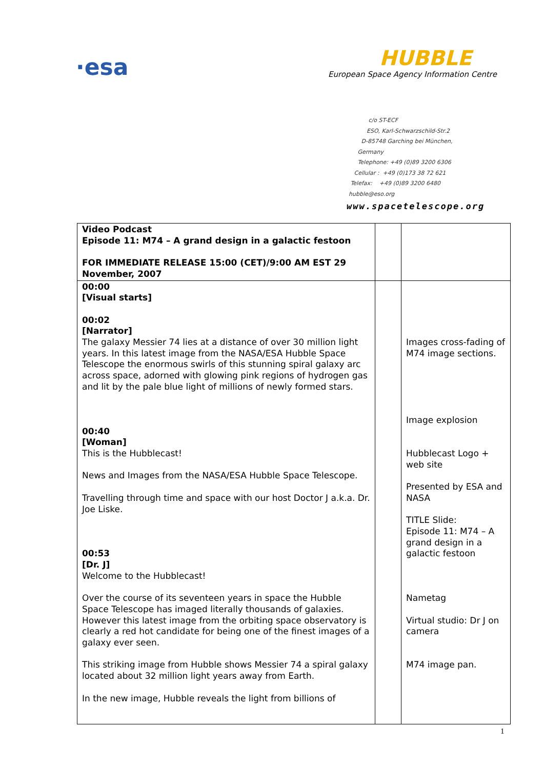·esa
HUBBLE
European Space Agency Information Centre
c/o ST-ECF
ESO, Karl-Schwarzschild-Str.2
D-85748 Garching bei München,
Germany
Telephone: +49 (0)89 3200 6306
Cellular : +49 (0)173 38 72 621
Telefax: +49 (0)89 3200 6480
hubble@eso.org
www.spacetelescope.org
| Video Podcast Episode 11: M74 – A grand design in a galactic festoon FOR IMMEDIATE RELEASE 15:00 (CET)/9:00 AM EST 29 November, 2007 | | |
| 00:00 [Visual starts] 00:02 [Narrator] The galaxy Messier 74 lies at a distance of over 30 million light years. In this latest image from the NASA/ESA Hubble Space Telescope the enormous swirls of this stunning spiral galaxy arc across space, adorned with glowing pink regions of hydrogen gas and lit by the pale blue light of millions of newly formed stars. 00:40 [Woman] This is the Hubblecast! News and Images from the NASA/ESA Hubble Space Telescope. Travelling through time and space with our host Doctor J a.k.a. Dr. Joe Liske. 00:53 [Dr. J] Welcome to the Hubblecast! Over the course of its seventeen years in space the Hubble Space Telescope has imaged literally thousands of galaxies. However this latest image from the orbiting space observatory is clearly a red hot candidate for being one of the finest images of a galaxy ever seen. This striking image from Hubble shows Messier 74 a spiral galaxy located about 32 million light years away from Earth. In the new image, Hubble reveals the light from billions of | | Images cross-fading of M74 image sections. Image explosion Hubblecast Logo + web site Presented by ESA and NASA TITLE Slide: Episode 11: M74 – A grand design in a galactic festoon Nametag Virtual studio: Dr J on camera M74 image pan. |
1